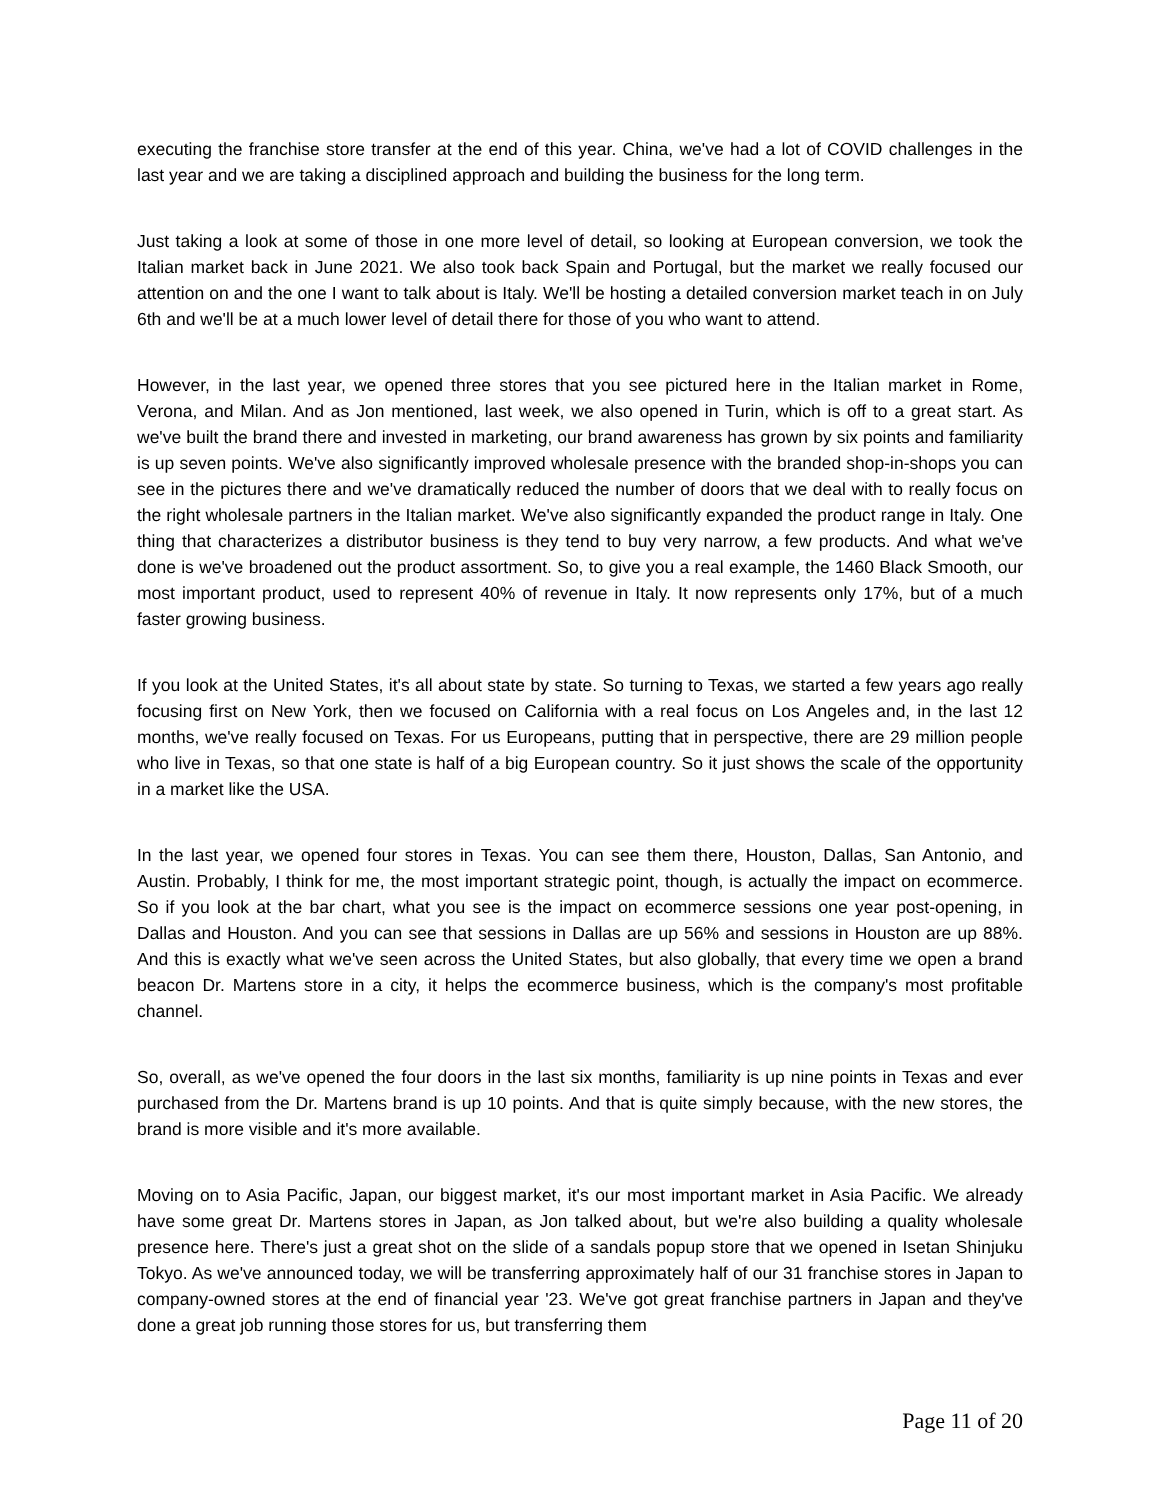executing the franchise store transfer at the end of this year. China, we've had a lot of COVID challenges in the last year and we are taking a disciplined approach and building the business for the long term.
Just taking a look at some of those in one more level of detail, so looking at European conversion, we took the Italian market back in June 2021. We also took back Spain and Portugal, but the market we really focused our attention on and the one I want to talk about is Italy. We'll be hosting a detailed conversion market teach in on July 6th and we'll be at a much lower level of detail there for those of you who want to attend.
However, in the last year, we opened three stores that you see pictured here in the Italian market in Rome, Verona, and Milan. And as Jon mentioned, last week, we also opened in Turin, which is off to a great start. As we've built the brand there and invested in marketing, our brand awareness has grown by six points and familiarity is up seven points. We've also significantly improved wholesale presence with the branded shop-in-shops you can see in the pictures there and we've dramatically reduced the number of doors that we deal with to really focus on the right wholesale partners in the Italian market. We've also significantly expanded the product range in Italy. One thing that characterizes a distributor business is they tend to buy very narrow, a few products. And what we've done is we've broadened out the product assortment. So, to give you a real example, the 1460 Black Smooth, our most important product, used to represent 40% of revenue in Italy. It now represents only 17%, but of a much faster growing business.
If you look at the United States, it's all about state by state. So turning to Texas, we started a few years ago really focusing first on New York, then we focused on California with a real focus on Los Angeles and, in the last 12 months, we've really focused on Texas. For us Europeans, putting that in perspective, there are 29 million people who live in Texas, so that one state is half of a big European country. So it just shows the scale of the opportunity in a market like the USA.
In the last year, we opened four stores in Texas. You can see them there, Houston, Dallas, San Antonio, and Austin. Probably, I think for me, the most important strategic point, though, is actually the impact on ecommerce. So if you look at the bar chart, what you see is the impact on ecommerce sessions one year post-opening, in Dallas and Houston. And you can see that sessions in Dallas are up 56% and sessions in Houston are up 88%. And this is exactly what we've seen across the United States, but also globally, that every time we open a brand beacon Dr. Martens store in a city, it helps the ecommerce business, which is the company's most profitable channel.
So, overall, as we've opened the four doors in the last six months, familiarity is up nine points in Texas and ever purchased from the Dr. Martens brand is up 10 points. And that is quite simply because, with the new stores, the brand is more visible and it's more available.
Moving on to Asia Pacific, Japan, our biggest market, it's our most important market in Asia Pacific. We already have some great Dr. Martens stores in Japan, as Jon talked about, but we're also building a quality wholesale presence here. There's just a great shot on the slide of a sandals popup store that we opened in Isetan Shinjuku Tokyo. As we've announced today, we will be transferring approximately half of our 31 franchise stores in Japan to company-owned stores at the end of financial year '23. We've got great franchise partners in Japan and they've done a great job running those stores for us, but transferring them
Page 11 of 20